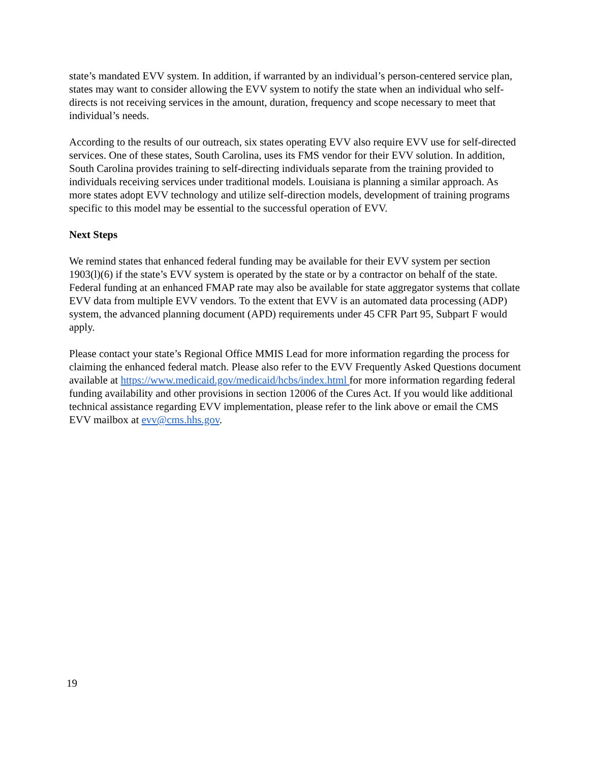state’s mandated EVV system. In addition, if warranted by an individual’s person-centered service plan, states may want to consider allowing the EVV system to notify the state when an individual who self-directs is not receiving services in the amount, duration, frequency and scope necessary to meet that individual’s needs.
According to the results of our outreach, six states operating EVV also require EVV use for self-directed services. One of these states, South Carolina, uses its FMS vendor for their EVV solution. In addition, South Carolina provides training to self-directing individuals separate from the training provided to individuals receiving services under traditional models. Louisiana is planning a similar approach. As more states adopt EVV technology and utilize self-direction models, development of training programs specific to this model may be essential to the successful operation of EVV.
Next Steps
We remind states that enhanced federal funding may be available for their EVV system per section 1903(l)(6) if the state’s EVV system is operated by the state or by a contractor on behalf of the state. Federal funding at an enhanced FMAP rate may also be available for state aggregator systems that collate EVV data from multiple EVV vendors. To the extent that EVV is an automated data processing (ADP) system, the advanced planning document (APD) requirements under 45 CFR Part 95, Subpart F would apply.
Please contact your state’s Regional Office MMIS Lead for more information regarding the process for claiming the enhanced federal match. Please also refer to the EVV Frequently Asked Questions document available at https://www.medicaid.gov/medicaid/hcbs/index.html for more information regarding federal funding availability and other provisions in section 12006 of the Cures Act. If you would like additional technical assistance regarding EVV implementation, please refer to the link above or email the CMS EVV mailbox at evv@cms.hhs.gov.
19